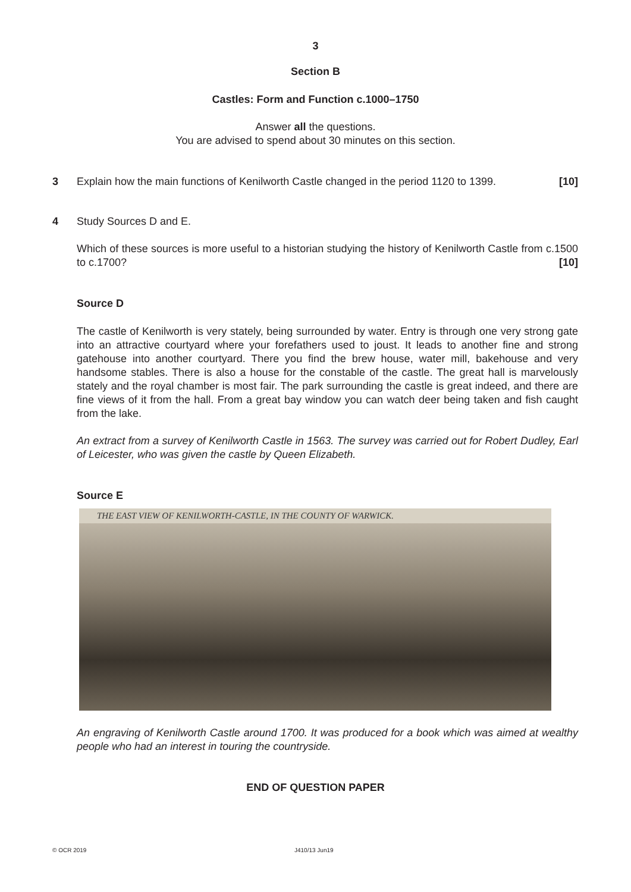3
Section B
Castles: Form and Function c.1000–1750
Answer all the questions.
You are advised to spend about 30 minutes on this section.
3 Explain how the main functions of Kenilworth Castle changed in the period 1120 to 1399. [10]
4 Study Sources D and E.
Which of these sources is more useful to a historian studying the history of Kenilworth Castle from c.1500 to c.1700? [10]
Source D
The castle of Kenilworth is very stately, being surrounded by water. Entry is through one very strong gate into an attractive courtyard where your forefathers used to joust. It leads to another fine and strong gatehouse into another courtyard. There you find the brew house, water mill, bakehouse and very handsome stables. There is also a house for the constable of the castle. The great hall is marvelously stately and the royal chamber is most fair. The park surrounding the castle is great indeed, and there are fine views of it from the hall. From a great bay window you can watch deer being taken and fish caught from the lake.
An extract from a survey of Kenilworth Castle in 1563. The survey was carried out for Robert Dudley, Earl of Leicester, who was given the castle by Queen Elizabeth.
Source E
THE EAST VIEW OF KENILWORTH-CASTLE, IN THE COUNTY OF WARWICK.
An engraving of Kenilworth Castle around 1700. It was produced for a book which was aimed at wealthy people who had an interest in touring the countryside.
END OF QUESTION PAPER
© OCR 2019 J410/13 Jun19